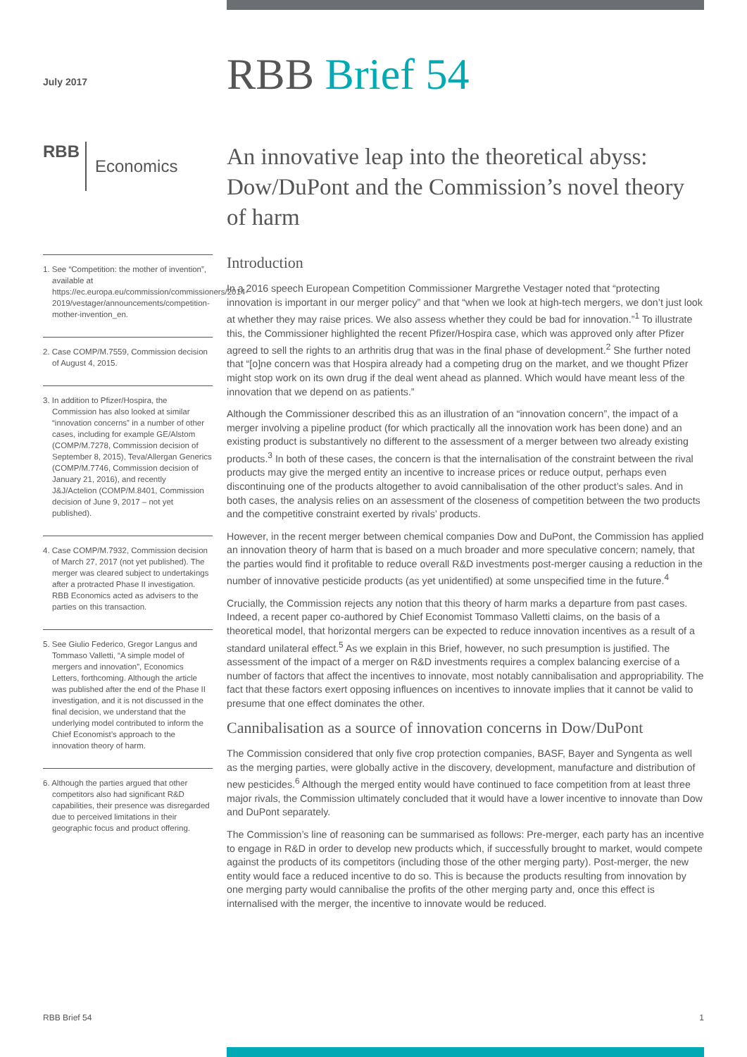July 2017
RBB Brief 54
RBB Economics
1. See “Competition: the mother of invention”, available at https://ec.europa.eu/commission/commissioners/2014-2019/vestager/announcements/competition-mother-invention_en.
2. Case COMP/M.7559, Commission decision of August 4, 2015.
3. In addition to Pfizer/Hospira, the Commission has also looked at similar “innovation concerns” in a number of other cases, including for example GE/Alstom (COMP/M.7278, Commission decision of September 8, 2015), Teva/Allergan Generics (COMP/M.7746, Commission decision of January 21, 2016), and recently J&J/Actelion (COMP/M.8401, Commission decision of June 9, 2017 – not yet published).
4. Case COMP/M.7932, Commission decision of March 27, 2017 (not yet published). The merger was cleared subject to undertakings after a protracted Phase II investigation. RBB Economics acted as advisers to the parties on this transaction.
5. See Giulio Federico, Gregor Langus and Tommaso Valletti, “A simple model of mergers and innovation”, Economics Letters, forthcoming. Although the article was published after the end of the Phase II investigation, and it is not discussed in the final decision, we understand that the underlying model contributed to inform the Chief Economist’s approach to the innovation theory of harm.
6. Although the parties argued that other competitors also had significant R&D capabilities, their presence was disregarded due to perceived limitations in their geographic focus and product offering.
An innovative leap into the theoretical abyss: Dow/DuPont and the Commission’s novel theory of harm
Introduction
In a 2016 speech European Competition Commissioner Margrethe Vestager noted that “protecting innovation is important in our merger policy” and that “when we look at high-tech mergers, we don’t just look at whether they may raise prices. We also assess whether they could be bad for innovation.”<sup>1</sup> To illustrate this, the Commissioner highlighted the recent Pfizer/Hospira case, which was approved only after Pfizer agreed to sell the rights to an arthritis drug that was in the final phase of development.<sup>2</sup> She further noted that “[o]ne concern was that Hospira already had a competing drug on the market, and we thought Pfizer might stop work on its own drug if the deal went ahead as planned. Which would have meant less of the innovation that we depend on as patients.”
Although the Commissioner described this as an illustration of an “innovation concern”, the impact of a merger involving a pipeline product (for which practically all the innovation work has been done) and an existing product is substantively no different to the assessment of a merger between two already existing products.<sup>3</sup> In both of these cases, the concern is that the internalisation of the constraint between the rival products may give the merged entity an incentive to increase prices or reduce output, perhaps even discontinuing one of the products altogether to avoid cannibalisation of the other product’s sales. And in both cases, the analysis relies on an assessment of the closeness of competition between the two products and the competitive constraint exerted by rivals’ products.
However, in the recent merger between chemical companies Dow and DuPont, the Commission has applied an innovation theory of harm that is based on a much broader and more speculative concern; namely, that the parties would find it profitable to reduce overall R&D investments post-merger causing a reduction in the number of innovative pesticide products (as yet unidentified) at some unspecified time in the future.<sup>4</sup>
Crucially, the Commission rejects any notion that this theory of harm marks a departure from past cases. Indeed, a recent paper co-authored by Chief Economist Tommaso Valletti claims, on the basis of a theoretical model, that horizontal mergers can be expected to reduce innovation incentives as a result of a standard unilateral effect.<sup>5</sup> As we explain in this Brief, however, no such presumption is justified. The assessment of the impact of a merger on R&D investments requires a complex balancing exercise of a number of factors that affect the incentives to innovate, most notably cannibalisation and appropriability. The fact that these factors exert opposing influences on incentives to innovate implies that it cannot be valid to presume that one effect dominates the other.
Cannibalisation as a source of innovation concerns in Dow/DuPont
The Commission considered that only five crop protection companies, BASF, Bayer and Syngenta as well as the merging parties, were globally active in the discovery, development, manufacture and distribution of new pesticides.<sup>6</sup> Although the merged entity would have continued to face competition from at least three major rivals, the Commission ultimately concluded that it would have a lower incentive to innovate than Dow and DuPont separately.
The Commission’s line of reasoning can be summarised as follows: Pre-merger, each party has an incentive to engage in R&D in order to develop new products which, if successfully brought to market, would compete against the products of its competitors (including those of the other merging party). Post-merger, the new entity would face a reduced incentive to do so. This is because the products resulting from innovation by one merging party would cannibalise the profits of the other merging party and, once this effect is internalised with the merger, the incentive to innovate would be reduced.
RBB Brief 54 1